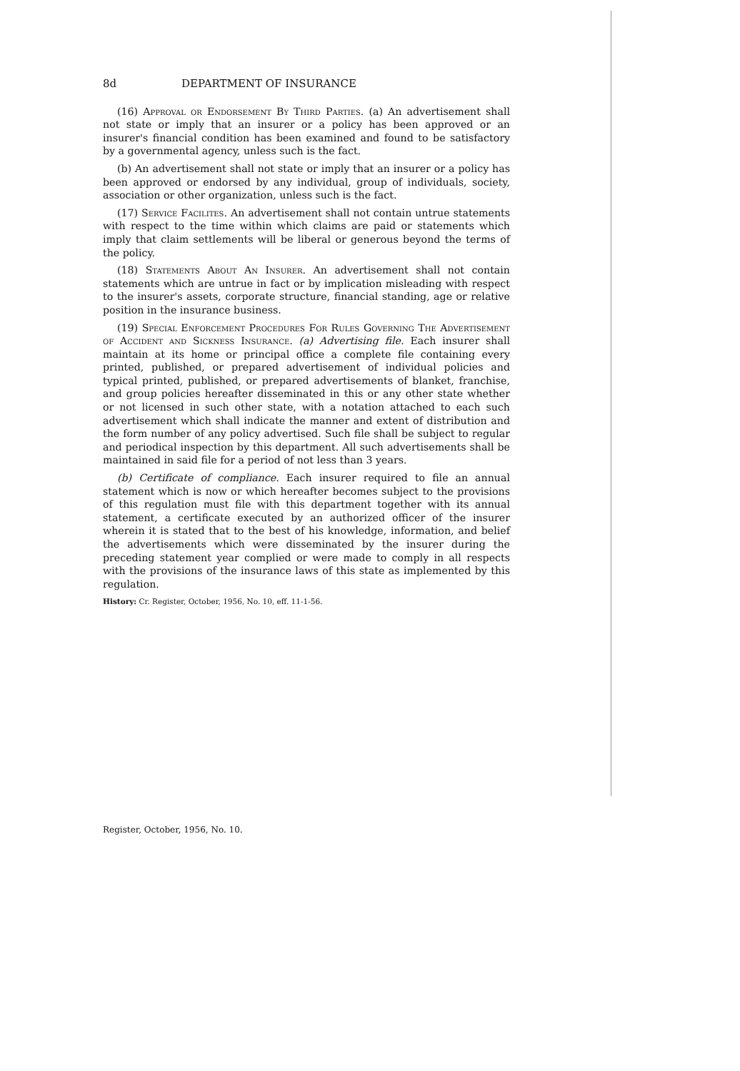8d DEPARTMENT OF INSURANCE
(16) Approval or Endorsement By Third Parties. (a) An advertisement shall not state or imply that an insurer or a policy has been approved or an insurer's financial condition has been examined and found to be satisfactory by a governmental agency, unless such is the fact.
(b) An advertisement shall not state or imply that an insurer or a policy has been approved or endorsed by any individual, group of individuals, society, association or other organization, unless such is the fact.
(17) Service Facilites. An advertisement shall not contain untrue statements with respect to the time within which claims are paid or statements which imply that claim settlements will be liberal or generous beyond the terms of the policy.
(18) Statements About An Insurer. An advertisement shall not contain statements which are untrue in fact or by implication misleading with respect to the insurer's assets, corporate structure, financial standing, age or relative position in the insurance business.
(19) Special Enforcement Procedures For Rules Governing The Advertisement of Accident and Sickness Insurance. (a) Advertising file. Each insurer shall maintain at its home or principal office a complete file containing every printed, published, or prepared advertisement of individual policies and typical printed, published, or prepared advertisements of blanket, franchise, and group policies hereafter disseminated in this or any other state whether or not licensed in such other state, with a notation attached to each such advertisement which shall indicate the manner and extent of distribution and the form number of any policy advertised. Such file shall be subject to regular and periodical inspection by this department. All such advertisements shall be maintained in said file for a period of not less than 3 years.
(b) Certificate of compliance. Each insurer required to file an annual statement which is now or which hereafter becomes subject to the provisions of this regulation must file with this department together with its annual statement, a certificate executed by an authorized officer of the insurer wherein it is stated that to the best of his knowledge, information, and belief the advertisements which were disseminated by the insurer during the preceding statement year complied or were made to comply in all respects with the provisions of the insurance laws of this state as implemented by this regulation.
History: Cr. Register, October, 1956, No. 10, eff. 11-1-56.
Register, October, 1956, No. 10.